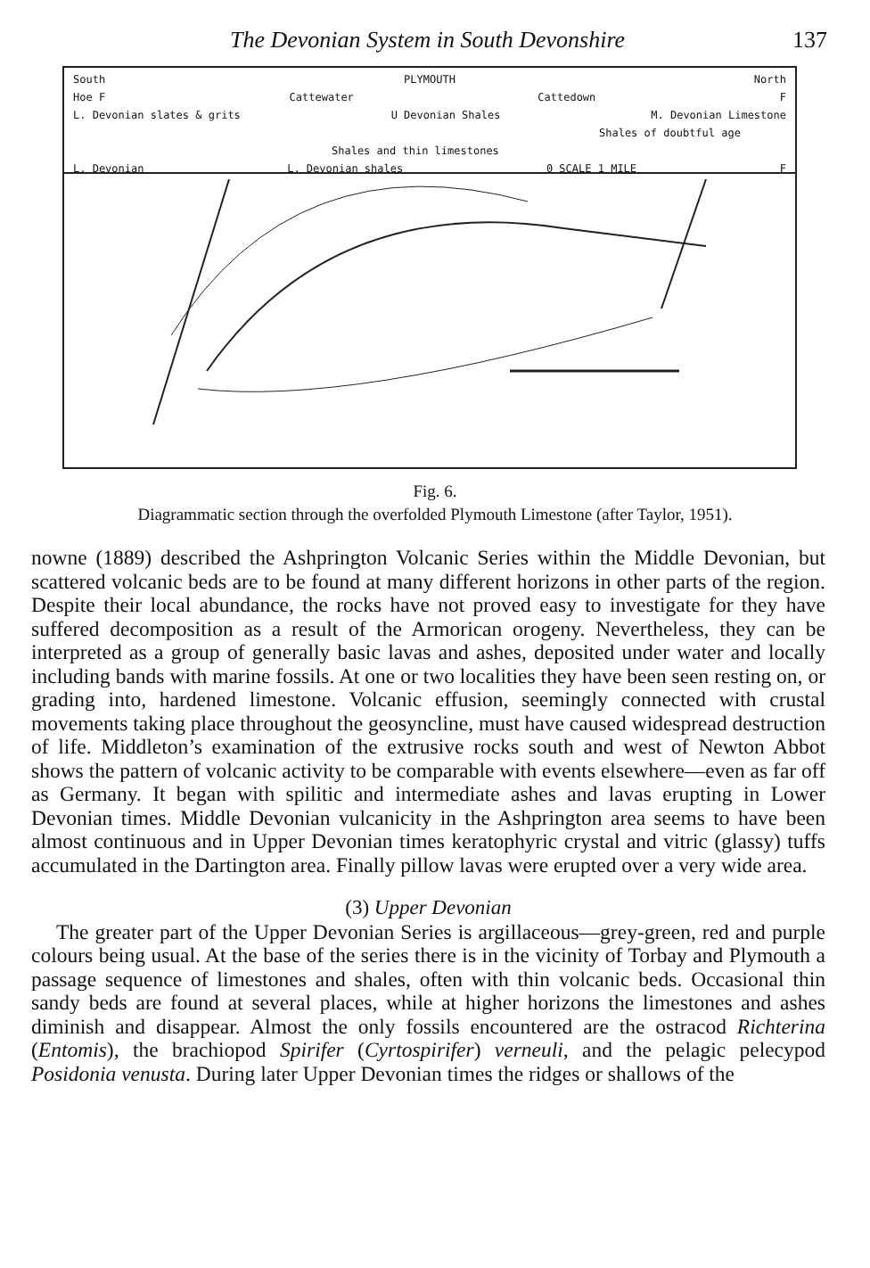The Devonian System in South Devonshire 137
South PLYMOUTH North
Hoe F Cattewater Cattedown F
L. Devonian slates & grits U Devonian Shales M. Devonian Limestone
Shales of doubtful age
Shales and thin limestones
L. Devonian L. Devonian shales 0 SCALE 1 MILE F
Fig. 6.
Diagrammatic section through the overfolded Plymouth Limestone (after Taylor, 1951).
nowne (1889) described the Ashprington Volcanic Series within the Middle Devonian, but scattered volcanic beds are to be found at many different horizons in other parts of the region. Despite their local abundance, the rocks have not proved easy to investigate for they have suffered decomposition as a result of the Armorican orogeny. Nevertheless, they can be interpreted as a group of generally basic lavas and ashes, deposited under water and locally including bands with marine fossils. At one or two localities they have been seen resting on, or grading into, hardened limestone. Volcanic effusion, seemingly connected with crustal movements taking place throughout the geosyncline, must have caused widespread destruction of life. Middleton’s examination of the extrusive rocks south and west of Newton Abbot shows the pattern of volcanic activity to be comparable with events elsewhere—even as far off as Germany. It began with spilitic and intermediate ashes and lavas erupting in Lower Devonian times. Middle Devonian vulcanicity in the Ashprington area seems to have been almost continuous and in Upper Devonian times keratophyric crystal and vitric (glassy) tuffs accumulated in the Dartington area. Finally pillow lavas were erupted over a very wide area.
(3) Upper Devonian
The greater part of the Upper Devonian Series is argillaceous—grey-green, red and purple colours being usual. At the base of the series there is in the vicinity of Torbay and Plymouth a passage sequence of limestones and shales, often with thin volcanic beds. Occasional thin sandy beds are found at several places, while at higher horizons the limestones and ashes diminish and disappear. Almost the only fossils encountered are the ostracod Richterina (Entomis), the brachiopod Spirifer (Cyrtospirifer) verneuli, and the pelagic pelecypod Posidonia venusta. During later Upper Devonian times the ridges or shallows of the